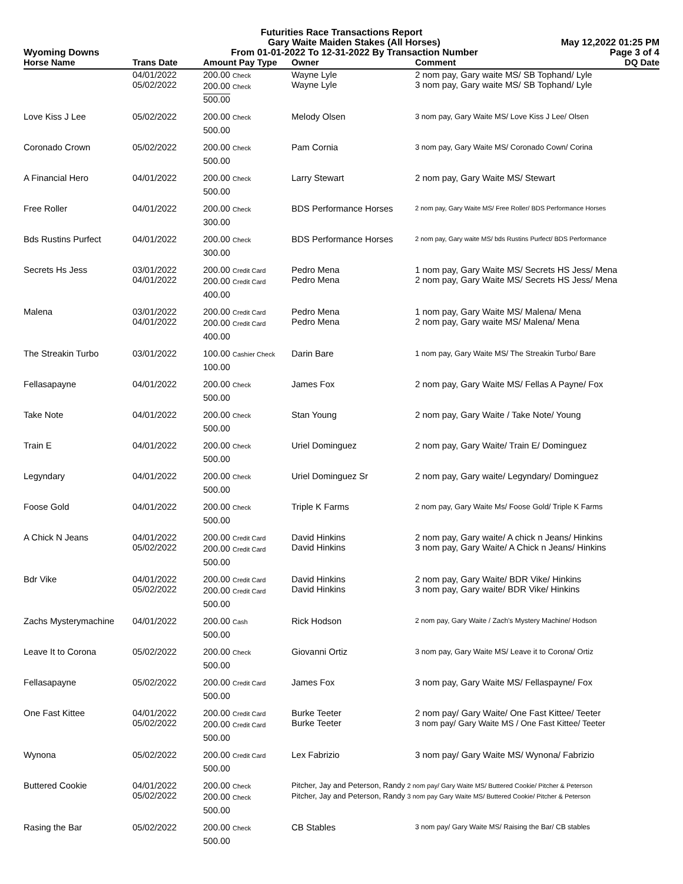Futurities Race Transactions Report
Gary Waite Maiden Stakes (All Horses) May 12,2022 01:25 PM
Wyoming Downs From 01-01-2022 To 12-31-2022 By Transaction Number Page 3 of 4
| Horse Name | Trans Date | Amount Pay Type | Owner | Comment | DQ Date |
| --- | --- | --- | --- | --- | --- |
| | 04/01/2022 05/02/2022 | 200.00 Check 200.00 Check | Wayne Lyle Wayne Lyle | 2 nom pay, Gary waite MS/ SB Tophand/ Lyle 3 nom pay, Gary waite MS/ SB Tophand/ Lyle | |
| | | 500.00 | | | |
| Love Kiss J Lee | 05/02/2022 | 200.00 Check | Melody Olsen | 3 nom pay, Gary Waite MS/ Love Kiss J Lee/ Olsen | |
| | | 500.00 | | | |
| Coronado Crown | 05/02/2022 | 200.00 Check | Pam Cornia | 3 nom pay, Gary Waite MS/ Coronado Cown/ Corina | |
| | | 500.00 | | | |
| A Financial Hero | 04/01/2022 | 200.00 Check | Larry Stewart | 2 nom pay, Gary Waite MS/ Stewart | |
| | | 500.00 | | | |
| Free Roller | 04/01/2022 | 200.00 Check | BDS Performance Horses | 2 nom pay, Gary Waite MS/ Free Roller/ BDS Performance Horses | |
| | | 300.00 | | | |
| Bds Rustins Purfect | 04/01/2022 | 200.00 Check | BDS Performance Horses | 2 nom pay, Gary waite MS/ bds Rustins Purfect/ BDS Performance | |
| | | 300.00 | | | |
| Secrets Hs Jess | 03/01/2022 04/01/2022 | 200.00 Credit Card 200.00 Credit Card | Pedro Mena Pedro Mena | 1 nom pay, Gary Waite MS/ Secrets HS Jess/ Mena 2 nom pay, Gary Waite MS/ Secrets HS Jess/ Mena | |
| | | 400.00 | | | |
| Malena | 03/01/2022 04/01/2022 | 200.00 Credit Card 200.00 Credit Card | Pedro Mena Pedro Mena | 1 nom pay, Gary Waite MS/ Malena/ Mena 2 nom pay, Gary waite MS/ Malena/ Mena | |
| | | 400.00 | | | |
| The Streakin Turbo | 03/01/2022 | 100.00 Cashier Check | Darin Bare | 1 nom pay, Gary Waite MS/ The Streakin Turbo/ Bare | |
| | | 100.00 | | | |
| Fellasapayne | 04/01/2022 | 200.00 Check | James Fox | 2 nom pay, Gary Waite MS/ Fellas A Payne/ Fox | |
| | | 500.00 | | | |
| Take Note | 04/01/2022 | 200.00 Check | Stan Young | 2 nom pay, Gary Waite / Take Note/ Young | |
| | | 500.00 | | | |
| Train E | 04/01/2022 | 200.00 Check | Uriel Dominguez | 2 nom pay, Gary Waite/ Train E/ Dominguez | |
| | | 500.00 | | | |
| Legyndary | 04/01/2022 | 200.00 Check | Uriel Dominguez Sr | 2 nom pay, Gary waite/ Legyndary/ Dominguez | |
| | | 500.00 | | | |
| Foose Gold | 04/01/2022 | 200.00 Check | Triple K Farms | 2 nom pay, Gary Waite Ms/ Foose Gold/ Triple K Farms | |
| | | 500.00 | | | |
| A Chick N Jeans | 04/01/2022 05/02/2022 | 200.00 Credit Card 200.00 Credit Card | David Hinkins David Hinkins | 2 nom pay, Gary waite/ A chick n Jeans/ Hinkins 3 nom pay, Gary Waite/ A Chick n Jeans/ Hinkins | |
| | | 500.00 | | | |
| Bdr Vike | 04/01/2022 05/02/2022 | 200.00 Credit Card 200.00 Credit Card | David Hinkins David Hinkins | 2 nom pay, Gary Waite/ BDR Vike/ Hinkins 3 nom pay, Gary waite/ BDR Vike/ Hinkins | |
| | | 500.00 | | | |
| Zachs Mysterymachine | 04/01/2022 | 200.00 Cash | Rick Hodson | 2 nom pay, Gary Waite / Zach's Mystery Machine/ Hodson | |
| | | 500.00 | | | |
| Leave It to Corona | 05/02/2022 | 200.00 Check | Giovanni Ortiz | 3 nom pay, Gary Waite MS/ Leave it to Corona/ Ortiz | |
| | | 500.00 | | | |
| Fellasapayne | 05/02/2022 | 200.00 Credit Card | James Fox | 3 nom pay, Gary Waite MS/ Fellaspayne/ Fox | |
| | | 500.00 | | | |
| One Fast Kittee | 04/01/2022 05/02/2022 | 200.00 Credit Card 200.00 Credit Card | Burke Teeter Burke Teeter | 2 nom pay/ Gary Waite/ One Fast Kittee/ Teeter 3 nom pay/ Gary Waite MS / One Fast Kittee/ Teeter | |
| | | 500.00 | | | |
| Wynona | 05/02/2022 | 200.00 Credit Card | Lex Fabrizio | 3 nom pay/ Gary Waite MS/ Wynona/ Fabrizio | |
| | | 500.00 | | | |
| Buttered Cookie | 04/01/2022 05/02/2022 | 200.00 Check 200.00 Check | Pitcher, Jay and Peterson, Randy 2 nom pay/ Gary Waite MS/ Buttered Cookie/ Pitcher & Peterson Pitcher, Jay and Peterson, Randy 3 nom pay Gary Waite MS/ Buttered Cookie/ Pitcher & Peterson | | |
| | | 500.00 | | | |
| Rasing the Bar | 05/02/2022 | 200.00 Check | CB Stables | 3 nom pay/ Gary Waite MS/ Raising the Bar/ CB stables | |
| | | 500.00 | | | |